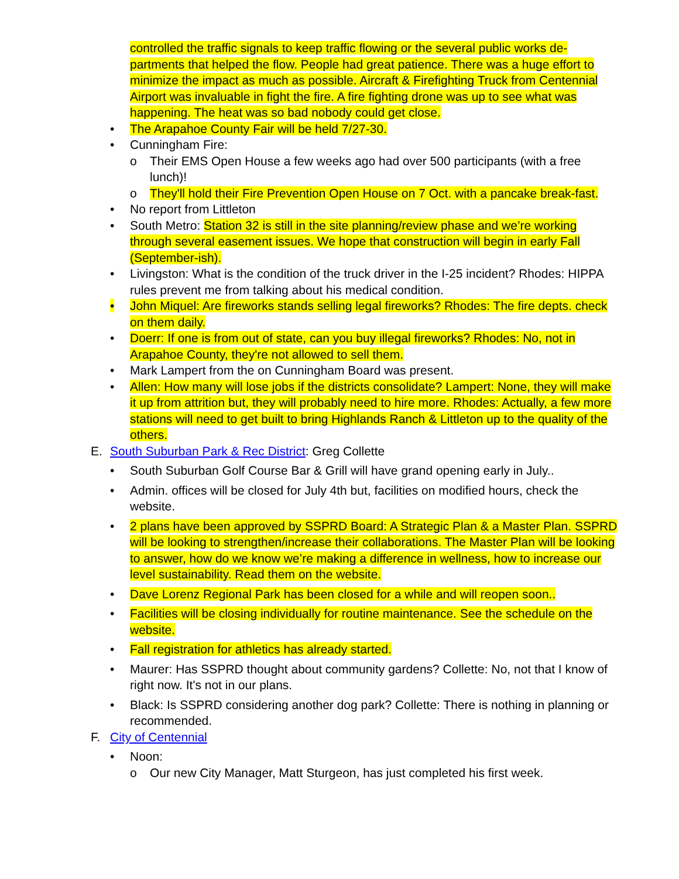controlled the traffic signals to keep traffic flowing or the several public works de-partments that helped the flow. People had great patience. There was a huge effort to minimize the impact as much as possible. Aircraft & Firefighting Truck from Centennial Airport was invaluable in fight the fire. A fire fighting drone was up to see what was happening. The heat was so bad nobody could get close.
• The Arapahoe County Fair will be held 7/27-30.
• Cunningham Fire:
o Their EMS Open House a few weeks ago had over 500 participants (with a free lunch)!
o They'll hold their Fire Prevention Open House on 7 Oct. with a pancake break-fast.
• No report from Littleton
• South Metro: Station 32 is still in the site planning/review phase and we’re working through several easement issues. We hope that construction will begin in early Fall (September-ish).
• Livingston: What is the condition of the truck driver in the I-25 incident? Rhodes: HIPPA rules prevent me from talking about his medical condition.
• John Miquel: Are fireworks stands selling legal fireworks? Rhodes: The fire depts. check on them daily.
• Doerr: If one is from out of state, can you buy illegal fireworks? Rhodes: No, not in Arapahoe County, they're not allowed to sell them.
• Mark Lampert from the on Cunningham Board was present.
• Allen: How many will lose jobs if the districts consolidate? Lampert: None, they will make it up from attrition but, they will probably need to hire more. Rhodes: Actually, a few more stations will need to get built to bring Highlands Ranch & Littleton up to the quality of the others.
E. South Suburban Park & Rec District: Greg Collette
• South Suburban Golf Course Bar & Grill will have grand opening early in July..
• Admin. offices will be closed for July 4th but, facilities on modified hours, check the website.
• 2 plans have been approved by SSPRD Board: A Strategic Plan & a Master Plan. SSPRD will be looking to strengthen/increase their collaborations. The Master Plan will be looking to answer, how do we know we’re making a difference in wellness, how to increase our level sustainability. Read them on the website.
• Dave Lorenz Regional Park has been closed for a while and will reopen soon..
• Facilities will be closing individually for routine maintenance. See the schedule on the website.
• Fall registration for athletics has already started.
• Maurer: Has SSPRD thought about community gardens? Collette: No, not that I know of right now. It's not in our plans.
• Black: Is SSPRD considering another dog park? Collette: There is nothing in planning or recommended.
F. City of Centennial
• Noon:
o Our new City Manager, Matt Sturgeon, has just completed his first week.